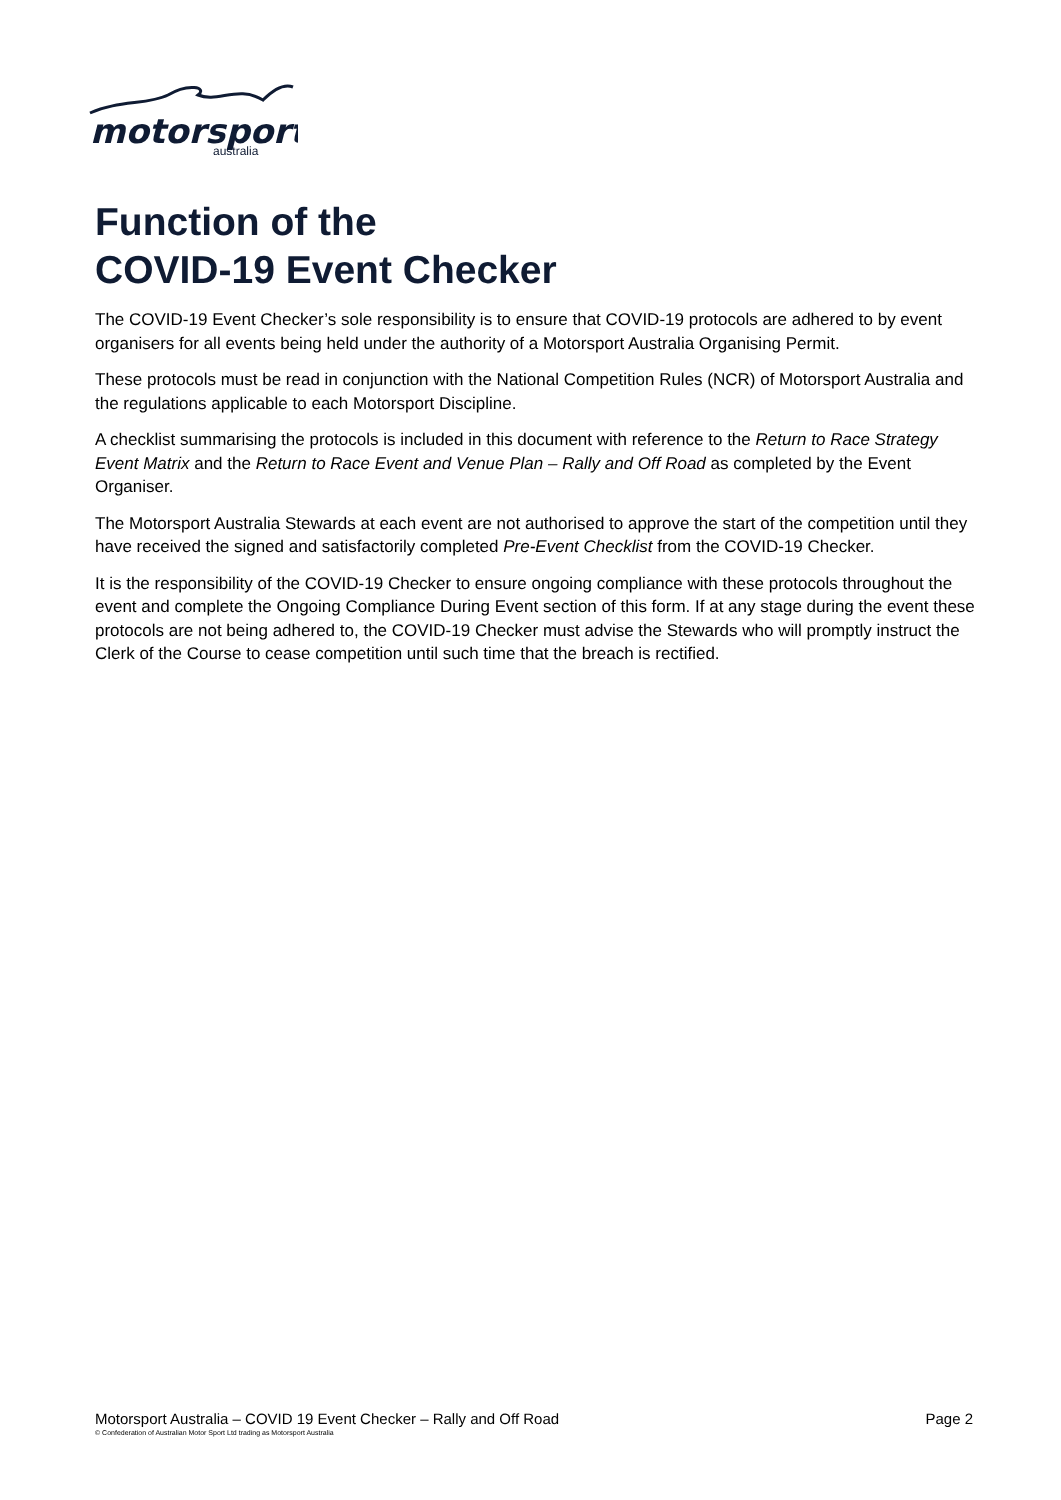motorsport
australia
Function of the
COVID-19 Event Checker
The COVID-19 Event Checker’s sole responsibility is to ensure that COVID-19 protocols are adhered to by event organisers for all events being held under the authority of a Motorsport Australia Organising Permit.
These protocols must be read in conjunction with the National Competition Rules (NCR) of Motorsport Australia and the regulations applicable to each Motorsport Discipline.
A checklist summarising the protocols is included in this document with reference to the Return to Race Strategy Event Matrix and the Return to Race Event and Venue Plan – Rally and Off Road as completed by the Event Organiser.
The Motorsport Australia Stewards at each event are not authorised to approve the start of the competition until they have received the signed and satisfactorily completed Pre-Event Checklist from the COVID-19 Checker.
It is the responsibility of the COVID-19 Checker to ensure ongoing compliance with these protocols throughout the event and complete the Ongoing Compliance During Event section of this form. If at any stage during the event these protocols are not being adhered to, the COVID-19 Checker must advise the Stewards who will promptly instruct the Clerk of the Course to cease competition until such time that the breach is rectified.
Motorsport Australia – COVID 19 Event Checker – Rally and Off Road Page 2
© Confederation of Australian Motor Sport Ltd trading as Motorsport Australia